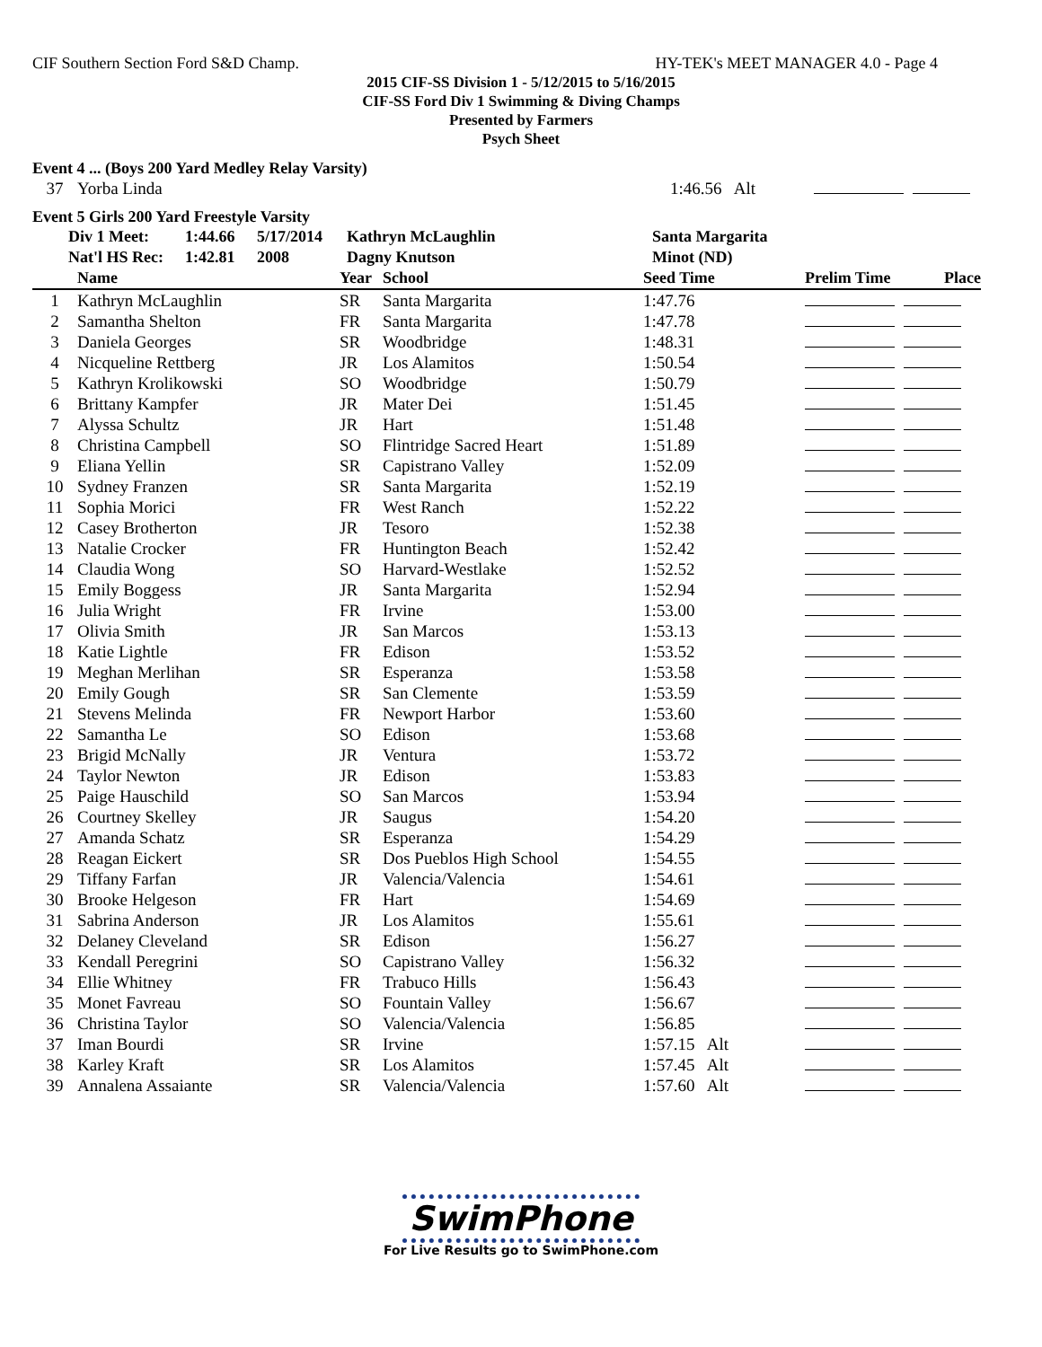CIF Southern Section Ford S&D Champ. HY-TEK's MEET MANAGER 4.0 - Page 4
2015 CIF-SS Division 1 - 5/12/2015 to 5/16/2015
CIF-SS Ford Div 1 Swimming & Diving Champs
Presented by Farmers
Psych Sheet
Event 4 ... (Boys 200 Yard Medley Relay Varsity)
| 37 | Yorba Linda | 1:46.56 Alt | |
Event 5 Girls 200 Yard Freestyle Varsity
| | Div 1 Meet: | 1:44.66 | 5/17/2014 | Kathryn McLaughlin | Santa Margarita |
| | Nat'l HS Rec: | 1:42.81 | 2008 | Dagny Knutson | Minot (ND) |
| | Name | Year | School | Seed Time | Prelim Time | Place |
| --- | --- | --- | --- | --- | --- | --- |
| 1 | Kathryn McLaughlin | SR | Santa Margarita | 1:47.76 | | |
| 2 | Samantha Shelton | FR | Santa Margarita | 1:47.78 | | |
| 3 | Daniela Georges | SR | Woodbridge | 1:48.31 | | |
| 4 | Nicqueline Rettberg | JR | Los Alamitos | 1:50.54 | | |
| 5 | Kathryn Krolikowski | SO | Woodbridge | 1:50.79 | | |
| 6 | Brittany Kampfer | JR | Mater Dei | 1:51.45 | | |
| 7 | Alyssa Schultz | JR | Hart | 1:51.48 | | |
| 8 | Christina Campbell | SO | Flintridge Sacred Heart | 1:51.89 | | |
| 9 | Eliana Yellin | SR | Capistrano Valley | 1:52.09 | | |
| 10 | Sydney Franzen | SR | Santa Margarita | 1:52.19 | | |
| 11 | Sophia Morici | FR | West Ranch | 1:52.22 | | |
| 12 | Casey Brotherton | JR | Tesoro | 1:52.38 | | |
| 13 | Natalie Crocker | FR | Huntington Beach | 1:52.42 | | |
| 14 | Claudia Wong | SO | Harvard-Westlake | 1:52.52 | | |
| 15 | Emily Boggess | JR | Santa Margarita | 1:52.94 | | |
| 16 | Julia Wright | FR | Irvine | 1:53.00 | | |
| 17 | Olivia Smith | JR | San Marcos | 1:53.13 | | |
| 18 | Katie Lightle | FR | Edison | 1:53.52 | | |
| 19 | Meghan Merlihan | SR | Esperanza | 1:53.58 | | |
| 20 | Emily Gough | SR | San Clemente | 1:53.59 | | |
| 21 | Stevens Melinda | FR | Newport Harbor | 1:53.60 | | |
| 22 | Samantha Le | SO | Edison | 1:53.68 | | |
| 23 | Brigid McNally | JR | Ventura | 1:53.72 | | |
| 24 | Taylor Newton | JR | Edison | 1:53.83 | | |
| 25 | Paige Hauschild | SO | San Marcos | 1:53.94 | | |
| 26 | Courtney Skelley | JR | Saugus | 1:54.20 | | |
| 27 | Amanda Schatz | SR | Esperanza | 1:54.29 | | |
| 28 | Reagan Eickert | SR | Dos Pueblos High School | 1:54.55 | | |
| 29 | Tiffany Farfan | JR | Valencia/Valencia | 1:54.61 | | |
| 30 | Brooke Helgeson | FR | Hart | 1:54.69 | | |
| 31 | Sabrina Anderson | JR | Los Alamitos | 1:55.61 | | |
| 32 | Delaney Cleveland | SR | Edison | 1:56.27 | | |
| 33 | Kendall Peregrini | SO | Capistrano Valley | 1:56.32 | | |
| 34 | Ellie Whitney | FR | Trabuco Hills | 1:56.43 | | |
| 35 | Monet Favreau | SO | Fountain Valley | 1:56.67 | | |
| 36 | Christina Taylor | SO | Valencia/Valencia | 1:56.85 | | |
| 37 | Iman Bourdi | SR | Irvine | 1:57.15 Alt | | |
| 38 | Karley Kraft | SR | Los Alamitos | 1:57.45 Alt | | |
| 39 | Annalena Assaiante | SR | Valencia/Valencia | 1:57.60 Alt | | |
SwimPhone
For Live Results go to SwimPhone.com